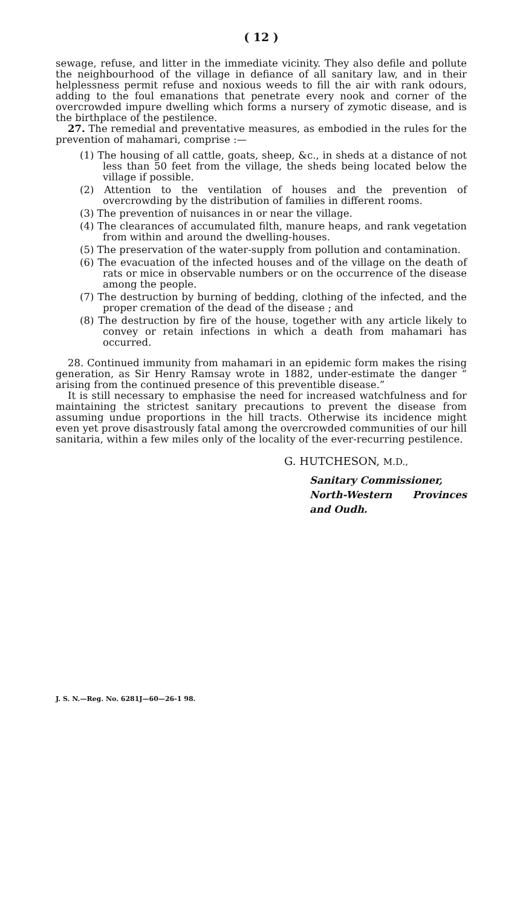( 12 )
sewage, refuse, and litter in the immediate vicinity. They also defile and pollute the neighbourhood of the village in defiance of all sanitary law, and in their helplessness permit refuse and noxious weeds to fill the air with rank odours, adding to the foul emanations that penetrate every nook and corner of the overcrowded impure dwelling which forms a nursery of zymotic disease, and is the birthplace of the pestilence.
27. The remedial and preventative measures, as embodied in the rules for the prevention of mahamari, comprise :—
(1) The housing of all cattle, goats, sheep, &c., in sheds at a distance of not less than 50 feet from the village, the sheds being located below the village if possible.
(2) Attention to the ventilation of houses and the prevention of overcrowding by the distribution of families in different rooms.
(3) The prevention of nuisances in or near the village.
(4) The clearances of accumulated filth, manure heaps, and rank vegetation from within and around the dwelling-houses.
(5) The preservation of the water-supply from pollution and contamination.
(6) The evacuation of the infected houses and of the village on the death of rats or mice in observable numbers or on the occurrence of the disease among the people.
(7) The destruction by burning of bedding, clothing of the infected, and the proper cremation of the dead of the disease ; and
(8) The destruction by fire of the house, together with any article likely to convey or retain infections in which a death from mahamari has occurred.
28. Continued immunity from mahamari in an epidemic form makes the rising generation, as Sir Henry Ramsay wrote in 1882, under-estimate the danger “ arising from the continued presence of this preventible disease.”
It is still necessary to emphasise the need for increased watchfulness and for maintaining the strictest sanitary precautions to prevent the disease from assuming undue proportions in the hill tracts. Otherwise its incidence might even yet prove disastrously fatal among the overcrowded communities of our hill sanitaria, within a few miles only of the locality of the ever-recurring pestilence.
G. HUTCHESON, M.D.,
Sanitary Commissioner,
North-Western Provinces and Oudh.
J. S. N.—Reg. No. 6281J—60—26-1 98.